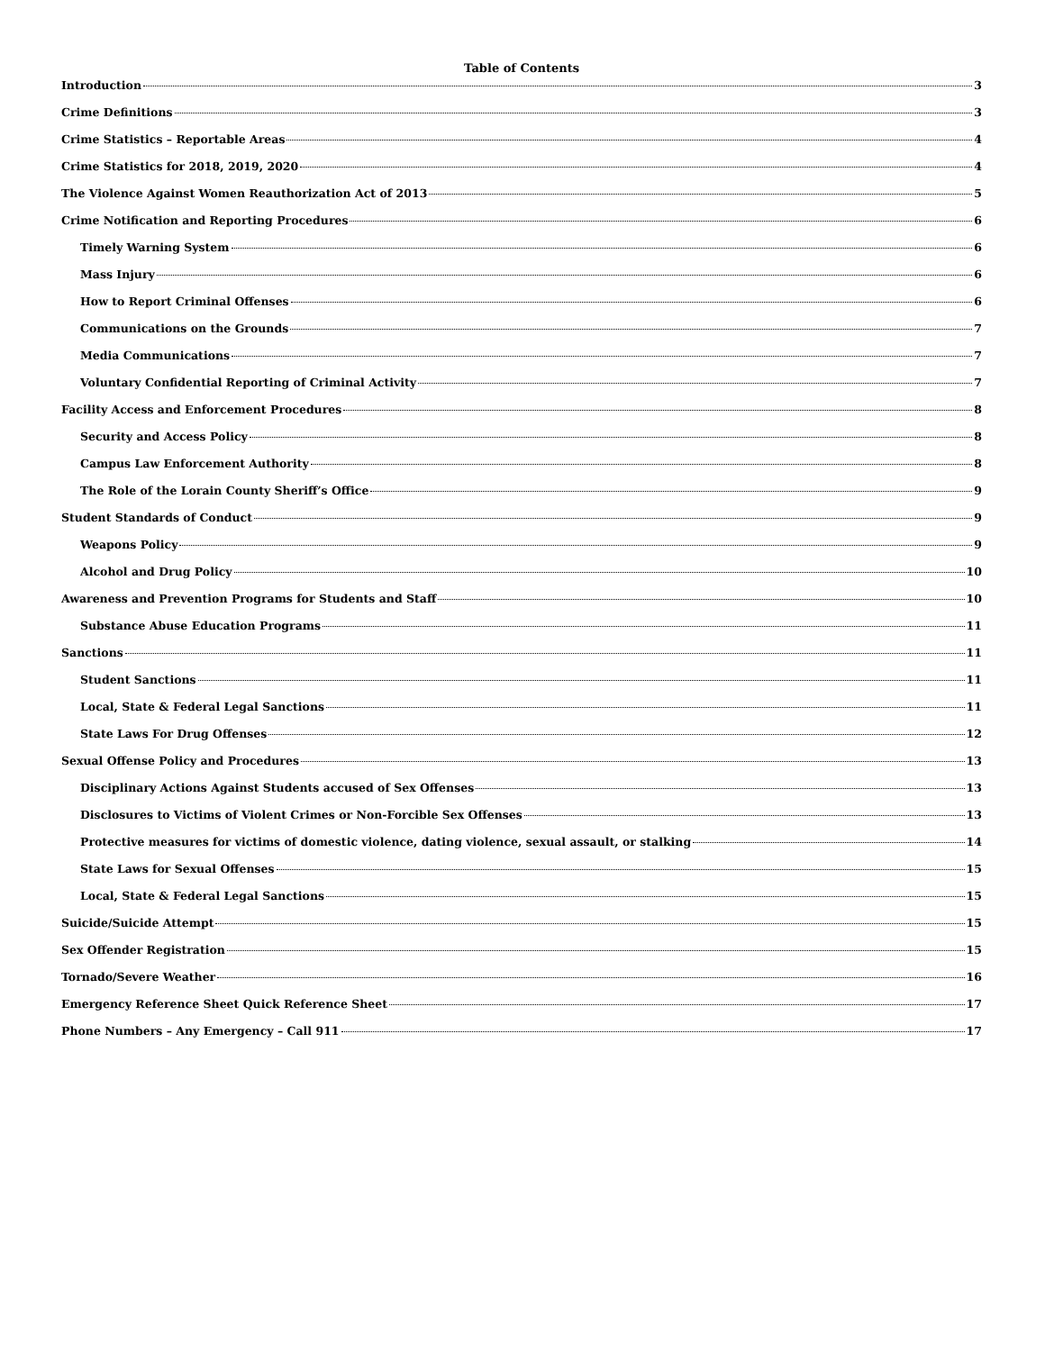Table of Contents
Introduction 3
Crime Definitions 3
Crime Statistics – Reportable Areas 4
Crime Statistics for 2018, 2019, 2020 4
The Violence Against Women Reauthorization Act of 2013 5
Crime Notification and Reporting Procedures 6
Timely Warning System 6
Mass Injury 6
How to Report Criminal Offenses 6
Communications on the Grounds 7
Media Communications 7
Voluntary Confidential Reporting of Criminal Activity 7
Facility Access and Enforcement Procedures 8
Security and Access Policy 8
Campus Law Enforcement Authority 8
The Role of the Lorain County Sheriff’s Office 9
Student Standards of Conduct 9
Weapons Policy 9
Alcohol and Drug Policy 10
Awareness and Prevention Programs for Students and Staff 10
Substance Abuse Education Programs 11
Sanctions 11
Student Sanctions 11
Local, State & Federal Legal Sanctions 11
State Laws For Drug Offenses 12
Sexual Offense Policy and Procedures 13
Disciplinary Actions Against Students accused of Sex Offenses 13
Disclosures to Victims of Violent Crimes or Non-Forcible Sex Offenses 13
Protective measures for victims of domestic violence, dating violence, sexual assault, or stalking 14
State Laws for Sexual Offenses 15
Local, State & Federal Legal Sanctions 15
Suicide/Suicide Attempt 15
Sex Offender Registration 15
Tornado/Severe Weather 16
Emergency Reference Sheet Quick Reference Sheet 17
Phone Numbers – Any Emergency – Call 911 17